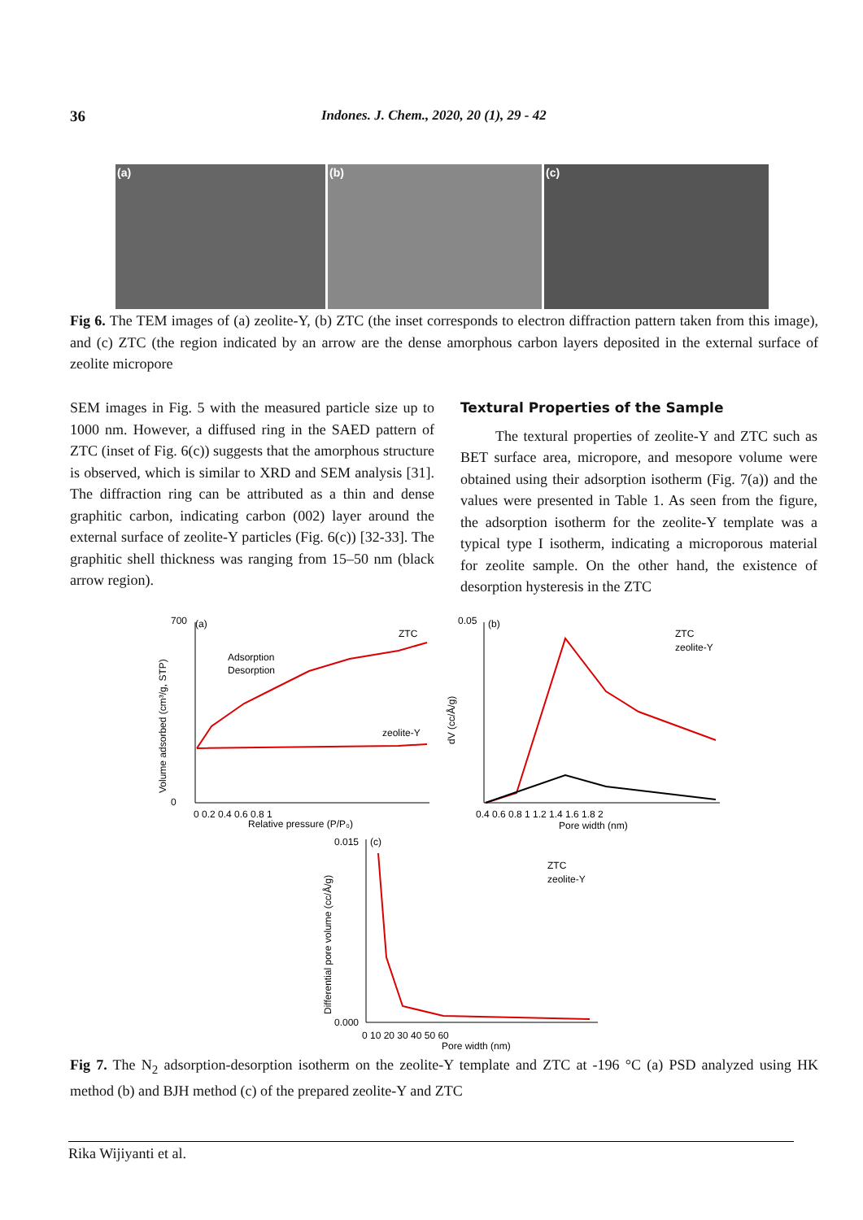36 Indones. J. Chem., 2020, 20 (1), 29 - 42
(a) (b) (c)
Fig 6. The TEM images of (a) zeolite-Y, (b) ZTC (the inset corresponds to electron diffraction pattern taken from this image), and (c) ZTC (the region indicated by an arrow are the dense amorphous carbon layers deposited in the external surface of zeolite micropore
SEM images in Fig. 5 with the measured particle size up to 1000 nm. However, a diffused ring in the SAED pattern of ZTC (inset of Fig. 6(c)) suggests that the amorphous structure is observed, which is similar to XRD and SEM analysis [31]. The diffraction ring can be attributed as a thin and dense graphitic carbon, indicating carbon (002) layer around the external surface of zeolite-Y particles (Fig. 6(c)) [32-33]. The graphitic shell thickness was ranging from 15–50 nm (black arrow region).
Textural Properties of the Sample
The textural properties of zeolite-Y and ZTC such as BET surface area, micropore, and mesopore volume were obtained using their adsorption isotherm (Fig. 7(a)) and the values were presented in Table 1. As seen from the figure, the adsorption isotherm for the zeolite-Y template was a typical type I isotherm, indicating a microporous material for zeolite sample. On the other hand, the existence of desorption hysteresis in the ZTC
(a)
ZTC
zeolite-Y
Adsorption
Desorption
700
0
0 0.2 0.4 0.6 0.8 1
Relative pressure (P/P₀)
Volume adsorbed (cm³/g, STP)
(b)
ZTC
zeolite-Y
0.05
0.4 0.6 0.8 1 1.2 1.4 1.6 1.8 2
Pore width (nm)
dV (cc/Å/g)
(c)
ZTC
zeolite-Y
0.015
0.000
0 10 20 30 40 50 60
Pore width (nm)
Differential pore volume (cc/Å/g)
Fig 7. The N<sub>2</sub> adsorption-desorption isotherm on the zeolite-Y template and ZTC at -196 °C (a) PSD analyzed using HK method (b) and BJH method (c) of the prepared zeolite-Y and ZTC
Rika Wijiyanti et al.